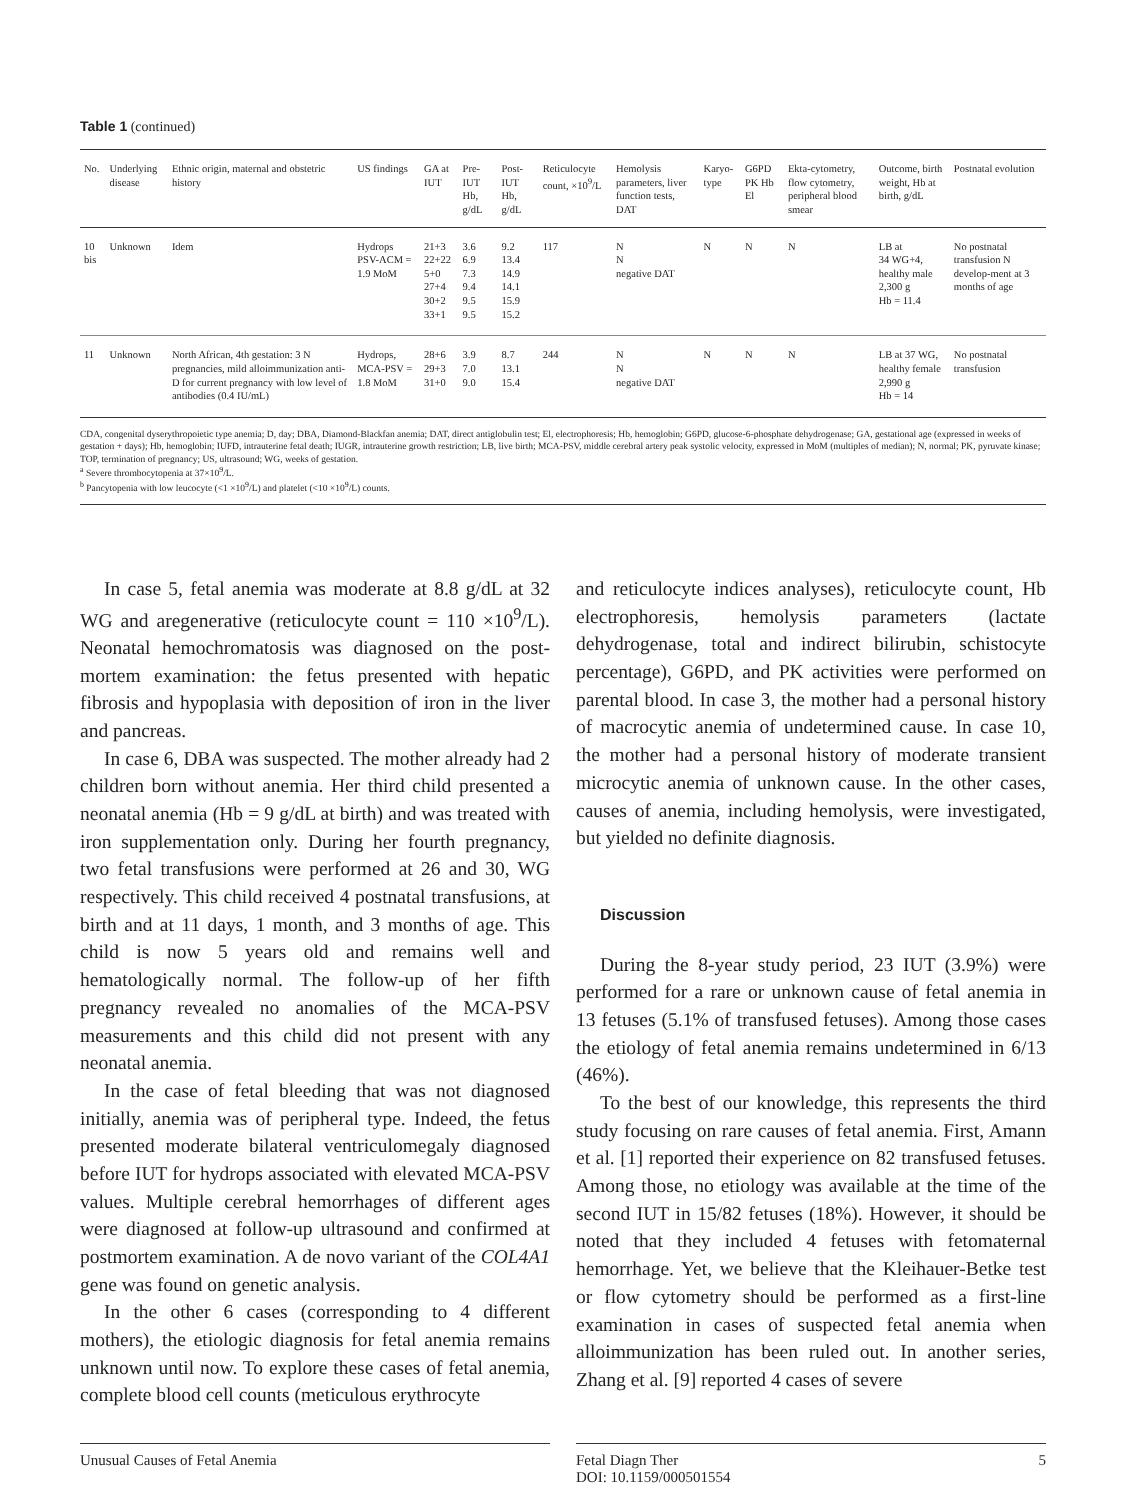Table 1 (continued)
| No. | Underlying disease | Ethnic origin, maternal and obstetric history | US findings | GA at IUT | Pre-IUT Hb, g/dL | Post-IUT Hb, g/dL | Reticulocyte count, ×10<sup>9</sup>/L | Hemolysis parameters, liver function tests, DAT | Karyo-type | G6PD PK Hb El | Ekta-cytometry, flow cytometry, peripheral blood smear | Outcome, birth weight, Hb at birth, g/dL | Postnatal evolution |
| --- | --- | --- | --- | --- | --- | --- | --- | --- | --- | --- | --- | --- | --- |
| 10 bis | Unknown | Idem | Hydrops PSV-ACM = 1.9 MoM | 21+3 22+22 5+0 27+4 30+2 33+1 | 3.6 6.9 7.3 9.4 9.5 9.5 | 9.2 13.4 14.9 14.1 15.9 15.2 | 117 | N N negative DAT | N | N | N | LB at 34 WG+4, healthy male 2,300 g Hb = 11.4 | No postnatal transfusion N develop-ment at 3 months of age |
| 11 | Unknown | North African, 4th gestation: 3 N pregnancies, mild alloimmunization anti-D for current pregnancy with low level of antibodies (0.4 IU/mL) | Hydrops, MCA-PSV = 1.8 MoM | 28+6 29+3 31+0 | 3.9 7.0 9.0 | 8.7 13.1 15.4 | 244 | N N negative DAT | N | N | N | LB at 37 WG, healthy female 2,990 g Hb = 14 | No postnatal transfusion |
CDA, congenital dyserythropoietic type anemia; D, day; DBA, Diamond-Blackfan anemia; DAT, direct antiglobulin test; El, electrophoresis; Hb, hemoglobin; G6PD, glucose-6-phosphate dehydrogenase; GA, gestational age (expressed in weeks of gestation + days); Hb, hemoglobin; IUFD, intrauterine fetal death; IUGR, intrauterine growth restriction; LB, live birth; MCA-PSV, middle cerebral artery peak systolic velocity, expressed in MoM (multiples of median); N, normal; PK, pyruvate kinase; TOP, termination of pregnancy; US, ultrasound; WG, weeks of gestation.
<sup>a</sup> Severe thrombocytopenia at 37×10<sup>9</sup>/L.
<sup>b</sup> Pancytopenia with low leucocyte (<1 ×10<sup>9</sup>/L) and platelet (<10 ×10<sup>9</sup>/L) counts.
In case 5, fetal anemia was moderate at 8.8 g/dL at 32 WG and aregenerative (reticulocyte count = 110 ×10<sup>9</sup>/L). Neonatal hemochromatosis was diagnosed on the post-mortem examination: the fetus presented with hepatic fibrosis and hypoplasia with deposition of iron in the liver and pancreas.
In case 6, DBA was suspected. The mother already had 2 children born without anemia. Her third child presented a neonatal anemia (Hb = 9 g/dL at birth) and was treated with iron supplementation only. During her fourth pregnancy, two fetal transfusions were performed at 26 and 30, WG respectively. This child received 4 postnatal transfusions, at birth and at 11 days, 1 month, and 3 months of age. This child is now 5 years old and remains well and hematologically normal. The follow-up of her fifth pregnancy revealed no anomalies of the MCA-PSV measurements and this child did not present with any neonatal anemia.
In the case of fetal bleeding that was not diagnosed initially, anemia was of peripheral type. Indeed, the fetus presented moderate bilateral ventriculomegaly diagnosed before IUT for hydrops associated with elevated MCA-PSV values. Multiple cerebral hemorrhages of different ages were diagnosed at follow-up ultrasound and confirmed at postmortem examination. A de novo variant of the COL4A1 gene was found on genetic analysis.
In the other 6 cases (corresponding to 4 different mothers), the etiologic diagnosis for fetal anemia remains unknown until now. To explore these cases of fetal anemia, complete blood cell counts (meticulous erythrocyte
and reticulocyte indices analyses), reticulocyte count, Hb electrophoresis, hemolysis parameters (lactate dehydrogenase, total and indirect bilirubin, schistocyte percentage), G6PD, and PK activities were performed on parental blood. In case 3, the mother had a personal history of macrocytic anemia of undetermined cause. In case 10, the mother had a personal history of moderate transient microcytic anemia of unknown cause. In the other cases, causes of anemia, including hemolysis, were investigated, but yielded no definite diagnosis.
Discussion
During the 8-year study period, 23 IUT (3.9%) were performed for a rare or unknown cause of fetal anemia in 13 fetuses (5.1% of transfused fetuses). Among those cases the etiology of fetal anemia remains undetermined in 6/13 (46%).
To the best of our knowledge, this represents the third study focusing on rare causes of fetal anemia. First, Amann et al. [1] reported their experience on 82 transfused fetuses. Among those, no etiology was available at the time of the second IUT in 15/82 fetuses (18%). However, it should be noted that they included 4 fetuses with fetomaternal hemorrhage. Yet, we believe that the Kleihauer-Betke test or flow cytometry should be performed as a first-line examination in cases of suspected fetal anemia when alloimmunization has been ruled out. In another series, Zhang et al. [9] reported 4 cases of severe
Unusual Causes of Fetal Anemia Fetal Diagn Ther
DOI: 10.1159/000501554 5